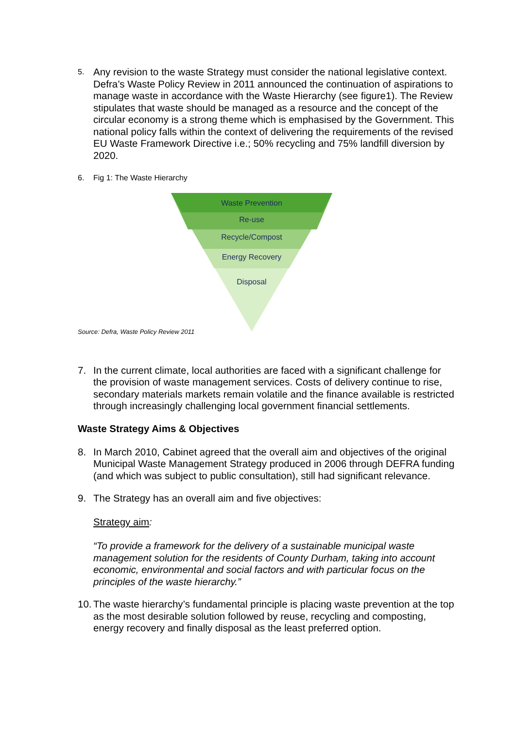5. Any revision to the waste Strategy must consider the national legislative context. Defra’s Waste Policy Review in 2011 announced the continuation of aspirations to manage waste in accordance with the Waste Hierarchy (see figure1). The Review stipulates that waste should be managed as a resource and the concept of the circular economy is a strong theme which is emphasised by the Government. This national policy falls within the context of delivering the requirements of the revised EU Waste Framework Directive i.e.; 50% recycling and 75% landfill diversion by 2020.
6. Fig 1: The Waste Hierarchy
Waste Prevention
Re-use
Recycle/Compost
Energy Recovery
Disposal
Source: Defra, Waste Policy Review 2011
7. In the current climate, local authorities are faced with a significant challenge for the provision of waste management services. Costs of delivery continue to rise, secondary materials markets remain volatile and the finance available is restricted through increasingly challenging local government financial settlements.
Waste Strategy Aims & Objectives
8. In March 2010, Cabinet agreed that the overall aim and objectives of the original Municipal Waste Management Strategy produced in 2006 through DEFRA funding (and which was subject to public consultation), still had significant relevance.
9. The Strategy has an overall aim and five objectives:
Strategy aim:
“To provide a framework for the delivery of a sustainable municipal waste management solution for the residents of County Durham, taking into account economic, environmental and social factors and with particular focus on the principles of the waste hierarchy.”
10. The waste hierarchy’s fundamental principle is placing waste prevention at the top as the most desirable solution followed by reuse, recycling and composting, energy recovery and finally disposal as the least preferred option.